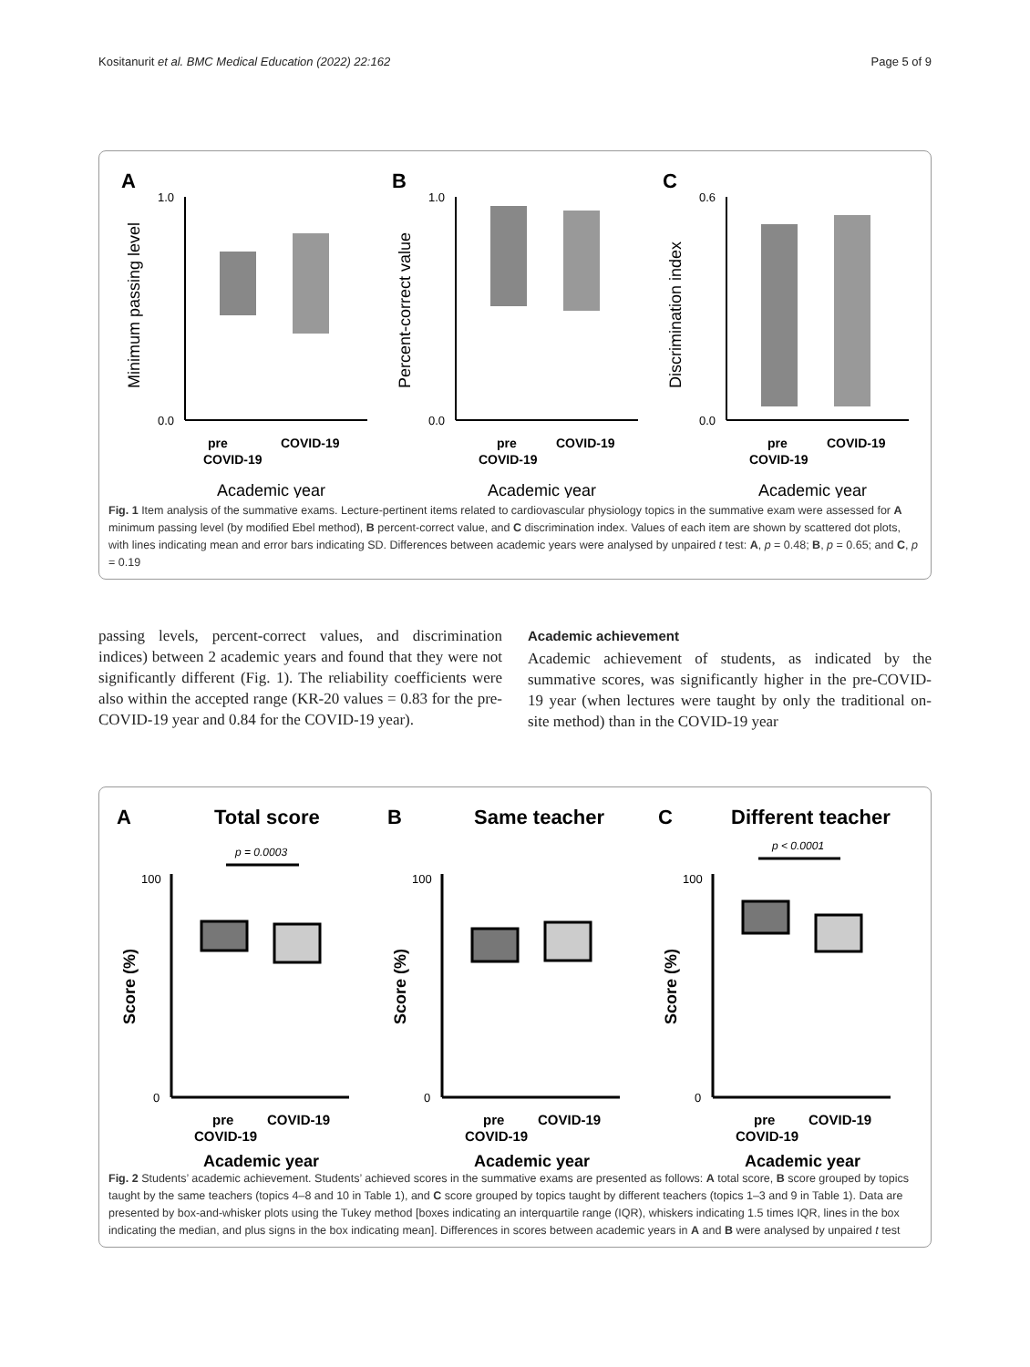Kositanurit et al. BMC Medical Education (2022) 22:162 Page 5 of 9
A
Minimum passing level
1.0
0.0
pre
COVID-19
COVID-19
Academic year
B
Percent-correct value
1.0
0.0
pre
COVID-19
COVID-19
Academic year
C
Discrimination index
0.6
0.0
pre
COVID-19
COVID-19
Academic year
Fig. 1 Item analysis of the summative exams. Lecture-pertinent items related to cardiovascular physiology topics in the summative exam were assessed for A minimum passing level (by modified Ebel method), B percent-correct value, and C discrimination index. Values of each item are shown by scattered dot plots, with lines indicating mean and error bars indicating SD. Differences between academic years were analysed by unpaired t test: A, p = 0.48; B, p = 0.65; and C, p = 0.19
passing levels, percent-correct values, and discrimination indices) between 2 academic years and found that they were not significantly different (Fig. 1). The reliability coefficients were also within the accepted range (KR-20 values = 0.83 for the pre-COVID-19 year and 0.84 for the COVID-19 year).
Academic achievement
Academic achievement of students, as indicated by the summative scores, was significantly higher in the pre-COVID-19 year (when lectures were taught by only the traditional on-site method) than in the COVID-19 year
A
Total score
p = 0.0003
Score (%)
100
0
pre
COVID-19
COVID-19
Academic year
B
Same teacher
Score (%)
100
0
pre
COVID-19
COVID-19
Academic year
C
Different teacher
p < 0.0001
Score (%)
100
0
pre
COVID-19
COVID-19
Academic year
Fig. 2 Students’ academic achievement. Students’ achieved scores in the summative exams are presented as follows: A total score, B score grouped by topics taught by the same teachers (topics 4–8 and 10 in Table 1), and C score grouped by topics taught by different teachers (topics 1–3 and 9 in Table 1). Data are presented by box-and-whisker plots using the Tukey method [boxes indicating an interquartile range (IQR), whiskers indicating 1.5 times IQR, lines in the box indicating the median, and plus signs in the box indicating mean]. Differences in scores between academic years in A and B were analysed by unpaired t test